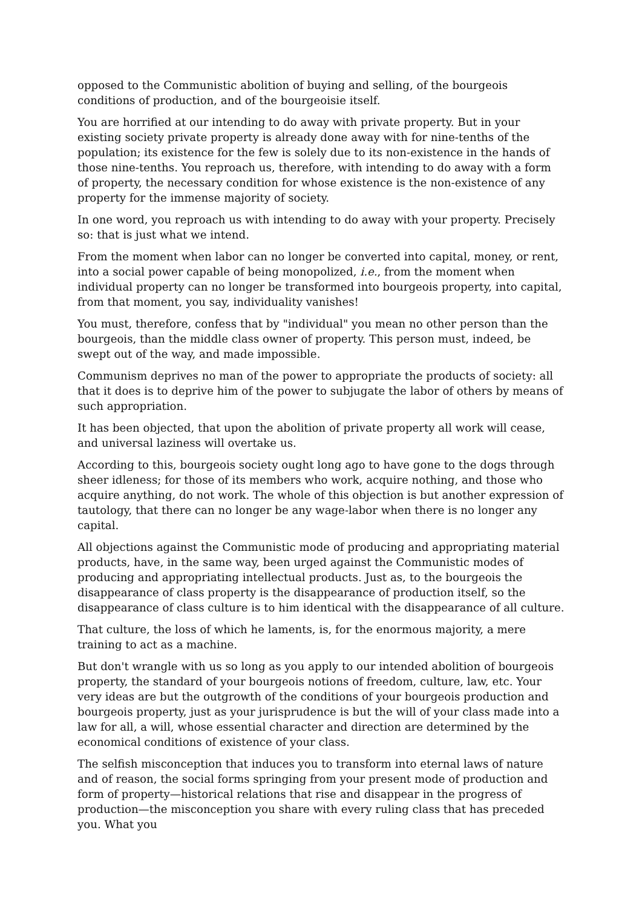opposed to the Communistic abolition of buying and selling, of the bourgeois conditions of production, and of the bourgeoisie itself.
You are horrified at our intending to do away with private property. But in your existing society private property is already done away with for nine-tenths of the population; its existence for the few is solely due to its non-existence in the hands of those nine-tenths. You reproach us, therefore, with intending to do away with a form of property, the necessary condition for whose existence is the non-existence of any property for the immense majority of society.
In one word, you reproach us with intending to do away with your property. Precisely so: that is just what we intend.
From the moment when labor can no longer be converted into capital, money, or rent, into a social power capable of being monopolized, i.e., from the moment when individual property can no longer be transformed into bourgeois property, into capital, from that moment, you say, individuality vanishes!
You must, therefore, confess that by "individual" you mean no other person than the bourgeois, than the middle class owner of property. This person must, indeed, be swept out of the way, and made impossible.
Communism deprives no man of the power to appropriate the products of society: all that it does is to deprive him of the power to subjugate the labor of others by means of such appropriation.
It has been objected, that upon the abolition of private property all work will cease, and universal laziness will overtake us.
According to this, bourgeois society ought long ago to have gone to the dogs through sheer idleness; for those of its members who work, acquire nothing, and those who acquire anything, do not work. The whole of this objection is but another expression of tautology, that there can no longer be any wage-labor when there is no longer any capital.
All objections against the Communistic mode of producing and appropriating material products, have, in the same way, been urged against the Communistic modes of producing and appropriating intellectual products. Just as, to the bourgeois the disappearance of class property is the disappearance of production itself, so the disappearance of class culture is to him identical with the disappearance of all culture.
That culture, the loss of which he laments, is, for the enormous majority, a mere training to act as a machine.
But don't wrangle with us so long as you apply to our intended abolition of bourgeois property, the standard of your bourgeois notions of freedom, culture, law, etc. Your very ideas are but the outgrowth of the conditions of your bourgeois production and bourgeois property, just as your jurisprudence is but the will of your class made into a law for all, a will, whose essential character and direction are determined by the economical conditions of existence of your class.
The selfish misconception that induces you to transform into eternal laws of nature and of reason, the social forms springing from your present mode of production and form of property—historical relations that rise and disappear in the progress of production—the misconception you share with every ruling class that has preceded you. What you